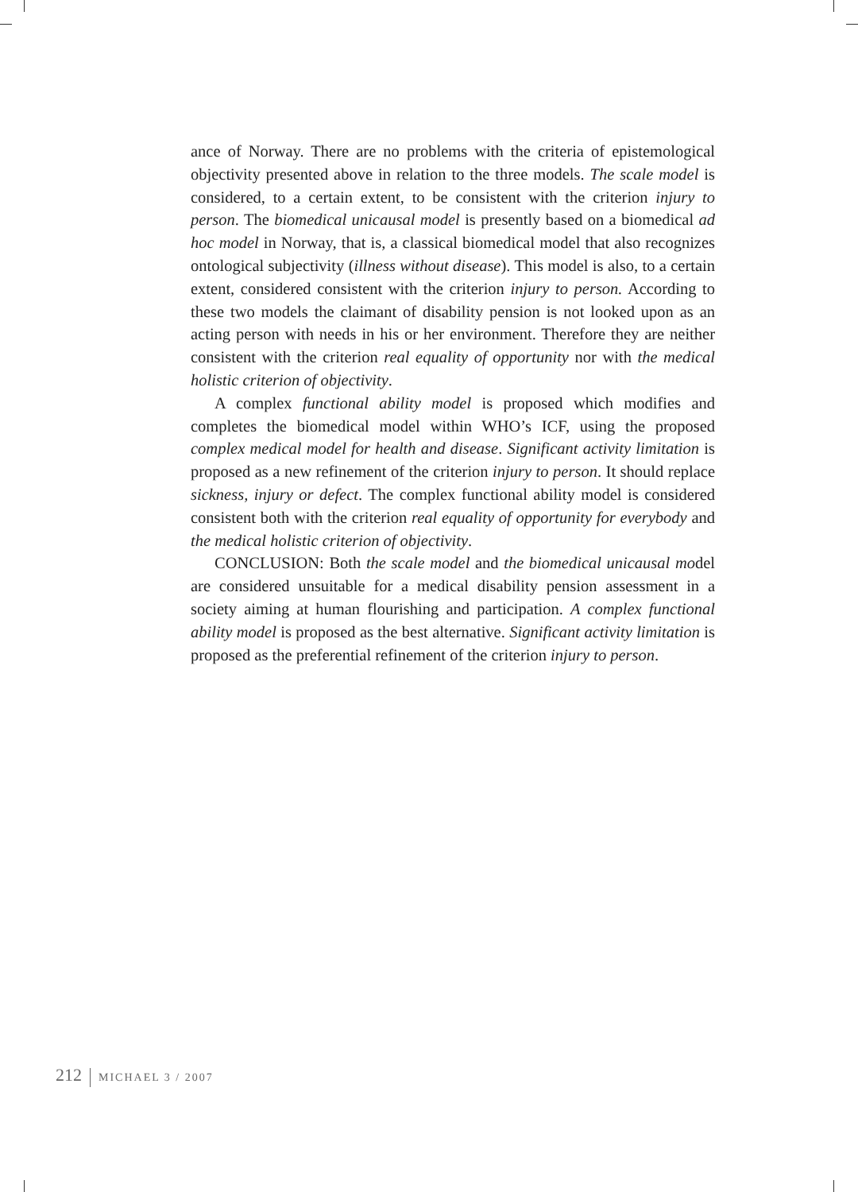ance of Norway. There are no problems with the criteria of epistemological objectivity presented above in relation to the three models. The scale model is considered, to a certain extent, to be consistent with the criterion injury to person. The biomedical unicausal model is presently based on a biomedical ad hoc model in Norway, that is, a classical biomedical model that also recognizes ontological subjectivity (illness without disease). This model is also, to a certain extent, considered consistent with the criterion injury to person. According to these two models the claimant of disability pension is not looked upon as an acting person with needs in his or her environment. Therefore they are neither consistent with the criterion real equality of opportunity nor with the medical holistic criterion of objectivity.
A complex functional ability model is proposed which modifies and completes the biomedical model within WHO’s ICF, using the proposed complex medical model for health and disease. Significant activity limitation is proposed as a new refinement of the criterion injury to person. It should replace sickness, injury or defect. The complex functional ability model is considered consistent both with the criterion real equality of opportunity for everybody and the medical holistic criterion of objectivity.
CONCLUSION: Both the scale model and the biomedical unicausal model are considered unsuitable for a medical disability pension assessment in a society aiming at human flourishing and participation. A complex functional ability model is proposed as the best alternative. Significant activity limitation is proposed as the preferential refinement of the criterion injury to person.
212 MICHAEL 3 / 2007